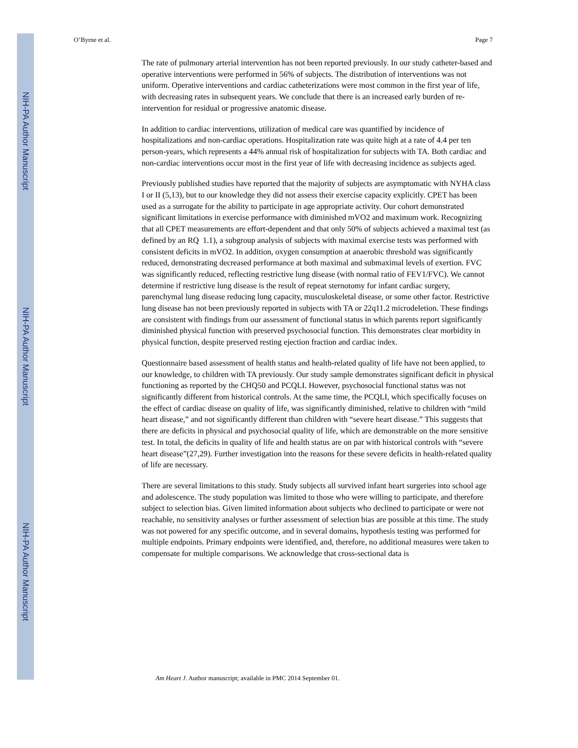NIH-PA Author Manuscript
NIH-PA Author Manuscript
NIH-PA Author Manuscript
O’Byrne et al. Page 7
The rate of pulmonary arterial intervention has not been reported previously. In our study catheter-based and operative interventions were performed in 56% of subjects. The distribution of interventions was not uniform. Operative interventions and cardiac catheterizations were most common in the first year of life, with decreasing rates in subsequent years. We conclude that there is an increased early burden of re-intervention for residual or progressive anatomic disease.
In addition to cardiac interventions, utilization of medical care was quantified by incidence of hospitalizations and non-cardiac operations. Hospitalization rate was quite high at a rate of 4.4 per ten person-years, which represents a 44% annual risk of hospitalization for subjects with TA. Both cardiac and non-cardiac interventions occur most in the first year of life with decreasing incidence as subjects aged.
Previously published studies have reported that the majority of subjects are asymptomatic with NYHA class I or II (5,13), but to our knowledge they did not assess their exercise capacity explicitly. CPET has been used as a surrogate for the ability to participate in age appropriate activity. Our cohort demonstrated significant limitations in exercise performance with diminished mVO2 and maximum work. Recognizing that all CPET measurements are effort-dependent and that only 50% of subjects achieved a maximal test (as defined by an RQ 1.1), a subgroup analysis of subjects with maximal exercise tests was performed with consistent deficits in mVO2. In addition, oxygen consumption at anaerobic threshold was significantly reduced, demonstrating decreased performance at both maximal and submaximal levels of exertion. FVC was significantly reduced, reflecting restrictive lung disease (with normal ratio of FEV1/FVC). We cannot determine if restrictive lung disease is the result of repeat sternotomy for infant cardiac surgery, parenchymal lung disease reducing lung capacity, musculoskeletal disease, or some other factor. Restrictive lung disease has not been previously reported in subjects with TA or 22q11.2 microdeletion. These findings are consistent with findings from our assessment of functional status in which parents report significantly diminished physical function with preserved psychosocial function. This demonstrates clear morbidity in physical function, despite preserved resting ejection fraction and cardiac index.
Questionnaire based assessment of health status and health-related quality of life have not been applied, to our knowledge, to children with TA previously. Our study sample demonstrates significant deficit in physical functioning as reported by the CHQ50 and PCQLI. However, psychosocial functional status was not significantly different from historical controls. At the same time, the PCQLI, which specifically focuses on the effect of cardiac disease on quality of life, was significantly diminished, relative to children with “mild heart disease,” and not significantly different than children with “severe heart disease.” This suggests that there are deficits in physical and psychosocial quality of life, which are demonstrable on the more sensitive test. In total, the deficits in quality of life and health status are on par with historical controls with “severe heart disease”(27,29). Further investigation into the reasons for these severe deficits in health-related quality of life are necessary.
There are several limitations to this study. Study subjects all survived infant heart surgeries into school age and adolescence. The study population was limited to those who were willing to participate, and therefore subject to selection bias. Given limited information about subjects who declined to participate or were not reachable, no sensitivity analyses or further assessment of selection bias are possible at this time. The study was not powered for any specific outcome, and in several domains, hypothesis testing was performed for multiple endpoints. Primary endpoints were identified, and, therefore, no additional measures were taken to compensate for multiple comparisons. We acknowledge that cross-sectional data is
Am Heart J. Author manuscript; available in PMC 2014 September 01.